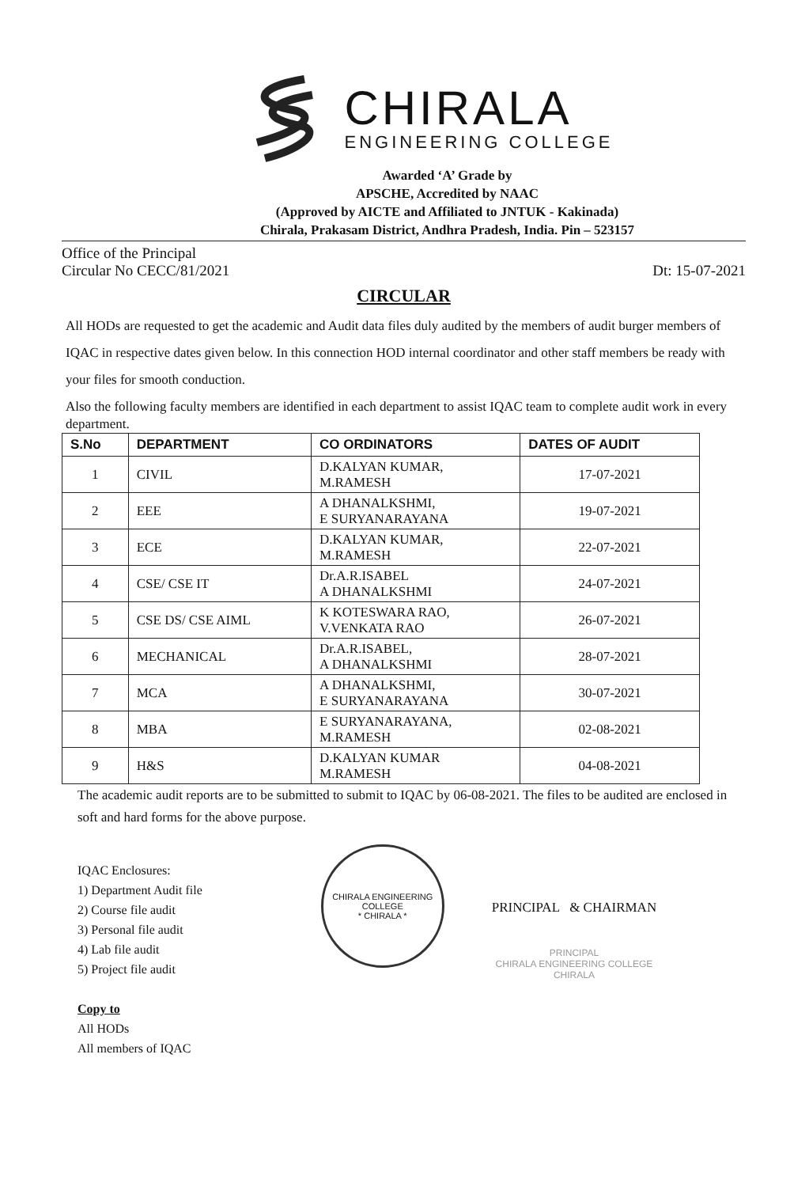CHIRALA
ENGINEERING COLLEGE
Awarded ‘A’ Grade by
APSCHE, Accredited by NAAC
(Approved by AICTE and Affiliated to JNTUK - Kakinada)
Chirala, Prakasam District, Andhra Pradesh, India. Pin – 523157
Office of the Principal
Circular No CECC/81/2021 Dt: 15-07-2021
CIRCULAR
All HODs are requested to get the academic and Audit data files duly audited by the members of audit burger members of IQAC in respective dates given below. In this connection HOD internal coordinator and other staff members be ready with your files for smooth conduction.
Also the following faculty members are identified in each department to assist IQAC team to complete audit work in every department.
| S.No | DEPARTMENT | CO ORDINATORS | DATES OF AUDIT |
| --- | --- | --- | --- |
| 1 | CIVIL | D.KALYAN KUMAR, M.RAMESH | 17-07-2021 |
| 2 | EEE | A DHANALKSHMI, E SURYANARAYANA | 19-07-2021 |
| 3 | ECE | D.KALYAN KUMAR, M.RAMESH | 22-07-2021 |
| 4 | CSE/ CSE IT | Dr.A.R.ISABEL A DHANALKSHMI | 24-07-2021 |
| 5 | CSE DS/ CSE AIML | K KOTESWARA RAO, V.VENKATA RAO | 26-07-2021 |
| 6 | MECHANICAL | Dr.A.R.ISABEL, A DHANALKSHMI | 28-07-2021 |
| 7 | MCA | A DHANALKSHMI, E SURYANARAYANA | 30-07-2021 |
| 8 | MBA | E SURYANARAYANA, M.RAMESH | 02-08-2021 |
| 9 | H&S | D.KALYAN KUMAR M.RAMESH | 04-08-2021 |
The academic audit reports are to be submitted to submit to IQAC by 06-08-2021. The files to be audited are enclosed in soft and hard forms for the above purpose.
IQAC Enclosures:
1) Department Audit file
2) Course file audit
3) Personal file audit
4) Lab file audit
5) Project file audit
Copy to
All HODs
All members of IQAC
CHIRALA ENGINEERING COLLEGE
* CHIRALA *
PRINCIPAL & CHAIRMAN
PRINCIPAL
CHIRALA ENGINEERING COLLEGE
CHIRALA